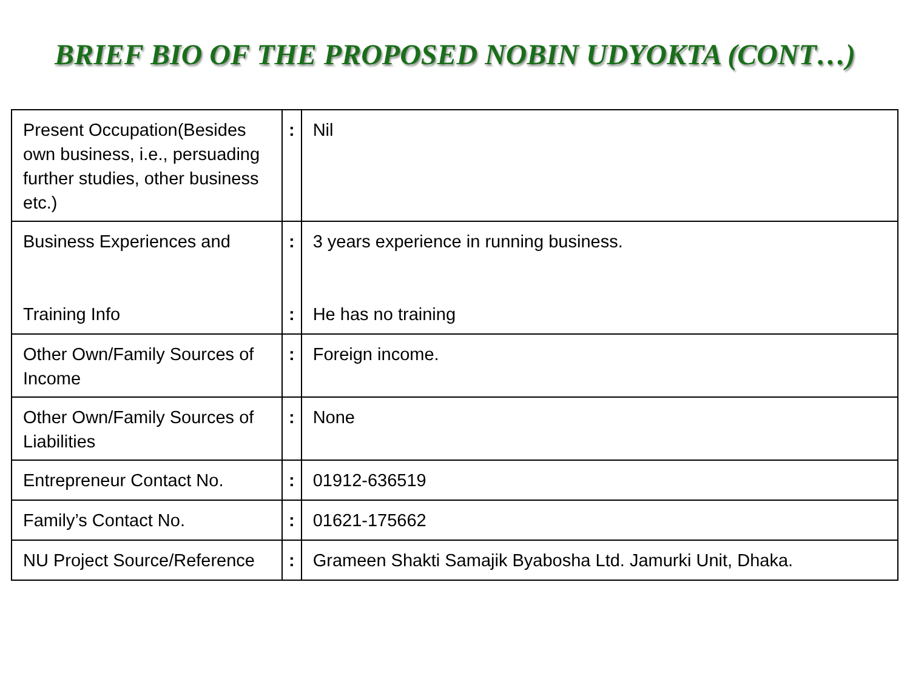BRIEF BIO OF THE PROPOSED NOBIN UDYOKTA (CONT…)
| Present Occupation(Besides own business, i.e., persuading further studies, other business etc.) | : | Nil |
| Business Experiences and Training Info | : : | 3 years experience in running business. He has no training |
| Other Own/Family Sources of Income | : | Foreign income. |
| Other Own/Family Sources of Liabilities | : | None |
| Entrepreneur Contact No. | : | 01912-636519 |
| Family’s Contact No. | : | 01621-175662 |
| NU Project Source/Reference | : | Grameen Shakti Samajik Byabosha Ltd. Jamurki Unit, Dhaka. |